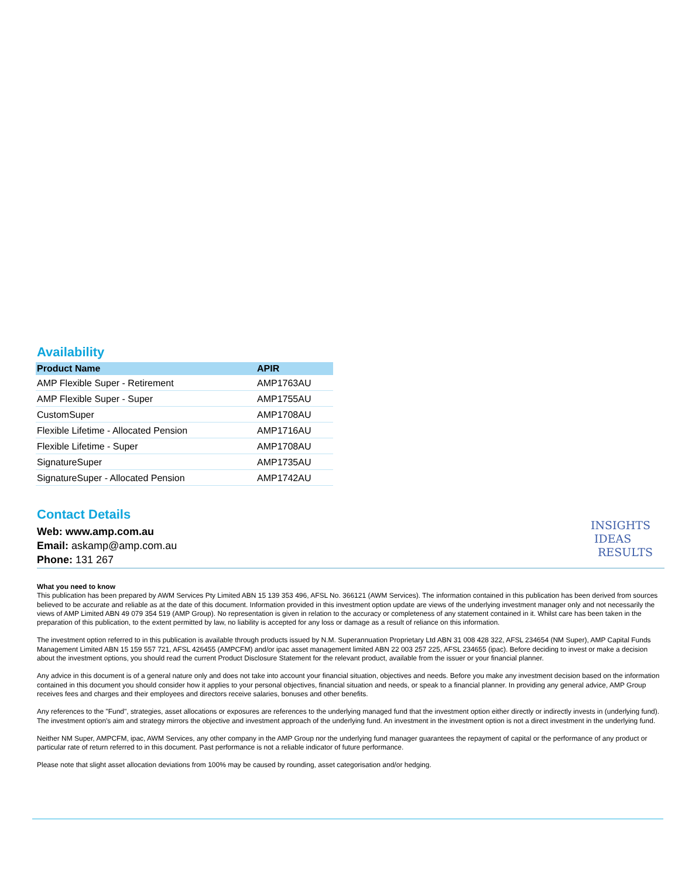Availability
| Product Name | APIR |
| --- | --- |
| AMP Flexible Super - Retirement | AMP1763AU |
| AMP Flexible Super - Super | AMP1755AU |
| CustomSuper | AMP1708AU |
| Flexible Lifetime - Allocated Pension | AMP1716AU |
| Flexible Lifetime - Super | AMP1708AU |
| SignatureSuper | AMP1735AU |
| SignatureSuper - Allocated Pension | AMP1742AU |
Contact Details
Web: www.amp.com.au
Email: askamp@amp.com.au
Phone: 131 267
INSIGHTS
IDEAS
RESULTS
What you need to know
This publication has been prepared by AWM Services Pty Limited ABN 15 139 353 496, AFSL No. 366121 (AWM Services). The information contained in this publication has been derived from sources believed to be accurate and reliable as at the date of this document. Information provided in this investment option update are views of the underlying investment manager only and not necessarily the views of AMP Limited ABN 49 079 354 519 (AMP Group). No representation is given in relation to the accuracy or completeness of any statement contained in it. Whilst care has been taken in the preparation of this publication, to the extent permitted by law, no liability is accepted for any loss or damage as a result of reliance on this information.
The investment option referred to in this publication is available through products issued by N.M. Superannuation Proprietary Ltd ABN 31 008 428 322, AFSL 234654 (NM Super), AMP Capital Funds Management Limited ABN 15 159 557 721, AFSL 426455 (AMPCFM) and/or ipac asset management limited ABN 22 003 257 225, AFSL 234655 (ipac). Before deciding to invest or make a decision about the investment options, you should read the current Product Disclosure Statement for the relevant product, available from the issuer or your financial planner.
Any advice in this document is of a general nature only and does not take into account your financial situation, objectives and needs. Before you make any investment decision based on the information contained in this document you should consider how it applies to your personal objectives, financial situation and needs, or speak to a financial planner. In providing any general advice, AMP Group receives fees and charges and their employees and directors receive salaries, bonuses and other benefits.
Any references to the "Fund", strategies, asset allocations or exposures are references to the underlying managed fund that the investment option either directly or indirectly invests in (underlying fund). The investment option's aim and strategy mirrors the objective and investment approach of the underlying fund. An investment in the investment option is not a direct investment in the underlying fund.
Neither NM Super, AMPCFM, ipac, AWM Services, any other company in the AMP Group nor the underlying fund manager guarantees the repayment of capital or the performance of any product or particular rate of return referred to in this document. Past performance is not a reliable indicator of future performance.
Please note that slight asset allocation deviations from 100% may be caused by rounding, asset categorisation and/or hedging.